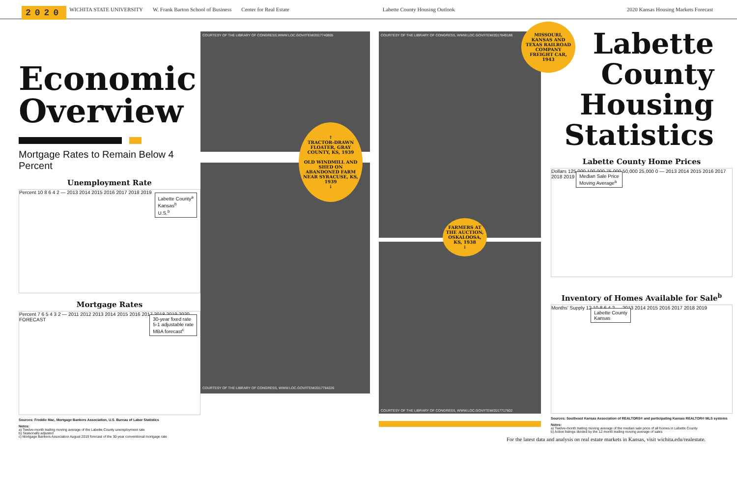2020
WICHITA STATE UNIVERSITY W. Frank Barton School of Business Center for Real Estate Labette County Housing Outlook 2020 Kansas Housing Markets Forecast
Economic Overview
Mortgage Rates to Remain Below 4 Percent
Unemployment Rate
Percent 10 8 6 4 2 — 2013 2014 2015 2016 2017 2018 2019
Labette County<sup>a</sup>
Kansas<sup>b</sup>
U.S.<sup>b</sup>
Mortgage Rates
Percent 7 6 5 4 3 2 — 2011 2012 2013 2014 2015 2016 2017 2018 2019 2020 FORECAST
30-year fixed rate
5-1 adjustable rate
MBA forecast<sup>c</sup>
Sources: Freddie Mac, Mortgage Bankers Association, U.S. Bureau of Labor Statistics
Notes:
a) Twelve-month trailing moving average of the Labette County unemployment rate
b) Seasonally adjusted
c) Mortgage Bankers Association August 2019 forecast of the 30-year conventional mortgage rate
COURTESY OF THE LIBRARY OF CONGRESS,WWW.LOC.GOV/ITEM/2017740805
↑
TRACTOR-DRAWN FLOATER, GRAY COUNTY, KS, 1939
OLD WINDMILL AND SHED ON ABANDONED FARM NEAR SYRACUSE, KS, 1939
↓
COURTESY OF THE LIBRARY OF CONGRESS, WWW.LOC.GOV/ITEM/2017784226
COURTESY OF THE LIBRARY OF CONGRESS, WWW.LOC.GOV/ITEM/2017849188
FARMERS AT THE AUCTION, OSKALOOSA, KS, 1938
↓
COURTESY OF THE LIBRARY OF CONGRESS, WWW.LOC.GOV/ITEM/2017717602
MISSOURI, KANSAS AND TEXAS RAILROAD COMPANY FREIGHT CAR, 1943
Labette
County
Housing
Statistics
Labette County Home Prices
Dollars 125,000 100,000 75,000 50,000 25,000 0 — 2013 2014 2015 2016 2017 2018 2019
Median Sale Price
Moving Average<sup>a</sup>
Inventory of Homes Available for Sale<sup>b</sup>
Months' Supply 12 10 8 6 4 2 — 2013 2014 2015 2016 2017 2018 2019
Labette County
Kansas
Sources: Southeast Kansas Association of REALTORS® and participating Kansas REALTOR® MLS systems
Notes:
a) Twelve-month trailing moving average of the median sale price of all homes in Labette County
b) Active listings divided by the 12-month trailing moving average of sales
For the latest data and analysis on real estate markets in Kansas, visit wichita.edu/realestate.